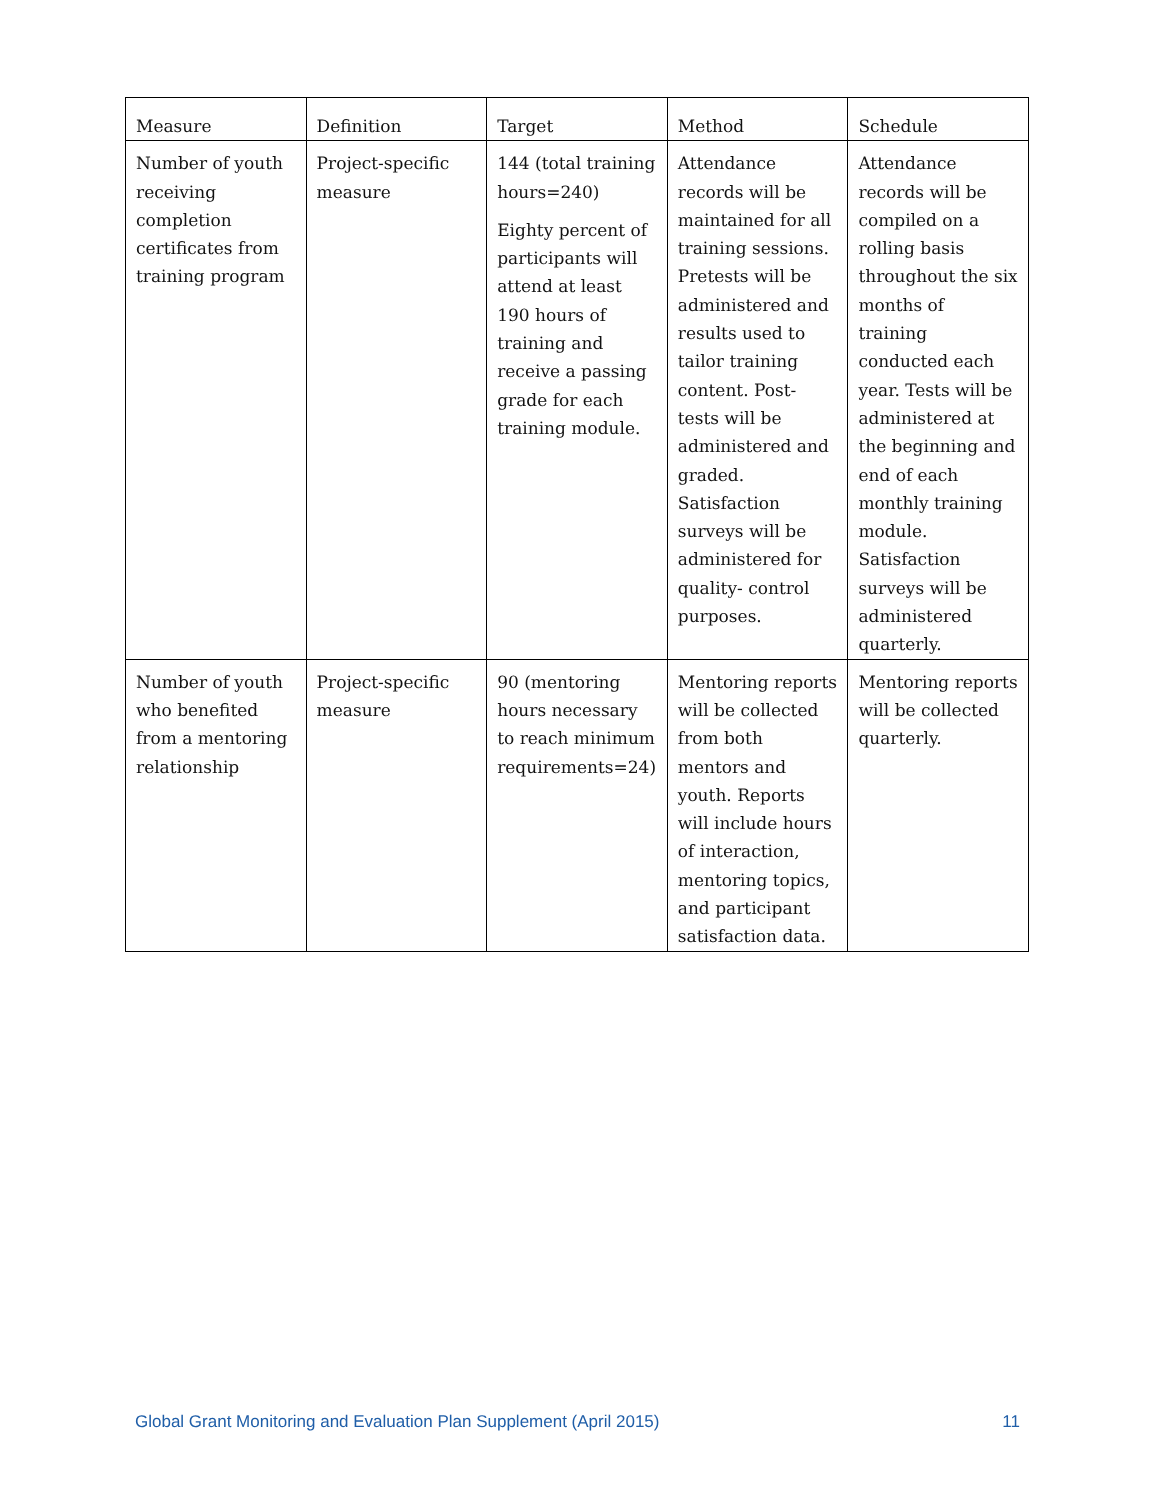| Measure | Definition | Target | Method | Schedule |
| --- | --- | --- | --- | --- |
| Number of youth receiving completion certificates from training program | Project-specific measure | 144 (total training hours=240) Eighty percent of participants will attend at least 190 hours of training and receive a passing grade for each training module. | Attendance records will be maintained for all training sessions. Pretests will be administered and results used to tailor training content. Post-tests will be administered and graded. Satisfaction surveys will be administered for quality- control purposes. | Attendance records will be compiled on a rolling basis throughout the six months of training conducted each year. Tests will be administered at the beginning and end of each monthly training module. Satisfaction surveys will be administered quarterly. |
| Number of youth who benefited from a mentoring relationship | Project-specific measure | 90 (mentoring hours necessary to reach minimum requirements=24) | Mentoring reports will be collected from both mentors and youth. Reports will include hours of interaction, mentoring topics, and participant satisfaction data. | Mentoring reports will be collected quarterly. |
Global Grant Monitoring and Evaluation Plan Supplement (April 2015) 11